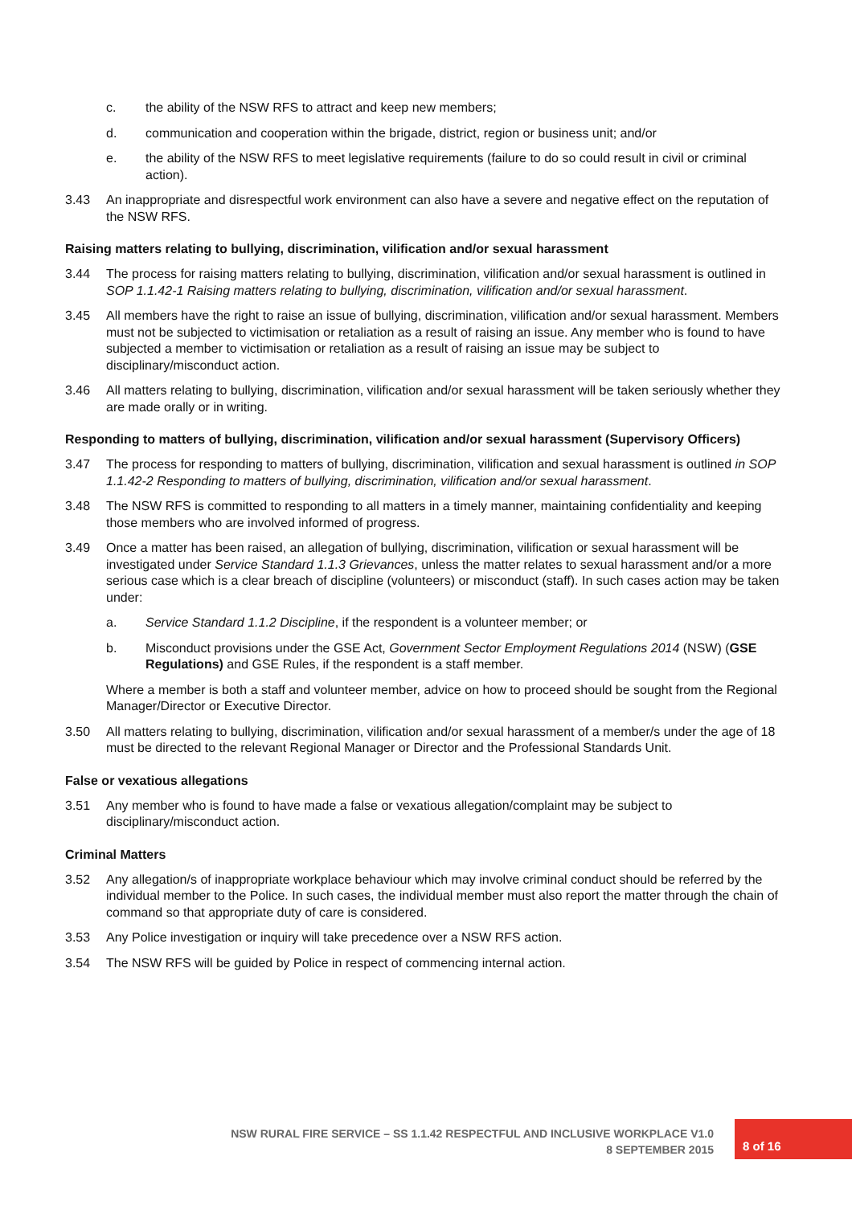c. the ability of the NSW RFS to attract and keep new members;
d. communication and cooperation within the brigade, district, region or business unit; and/or
e. the ability of the NSW RFS to meet legislative requirements (failure to do so could result in civil or criminal action).
3.43 An inappropriate and disrespectful work environment can also have a severe and negative effect on the reputation of the NSW RFS.
Raising matters relating to bullying, discrimination, vilification and/or sexual harassment
3.44 The process for raising matters relating to bullying, discrimination, vilification and/or sexual harassment is outlined in SOP 1.1.42-1 Raising matters relating to bullying, discrimination, vilification and/or sexual harassment.
3.45 All members have the right to raise an issue of bullying, discrimination, vilification and/or sexual harassment. Members must not be subjected to victimisation or retaliation as a result of raising an issue. Any member who is found to have subjected a member to victimisation or retaliation as a result of raising an issue may be subject to disciplinary/misconduct action.
3.46 All matters relating to bullying, discrimination, vilification and/or sexual harassment will be taken seriously whether they are made orally or in writing.
Responding to matters of bullying, discrimination, vilification and/or sexual harassment (Supervisory Officers)
3.47 The process for responding to matters of bullying, discrimination, vilification and sexual harassment is outlined in SOP 1.1.42-2 Responding to matters of bullying, discrimination, vilification and/or sexual harassment.
3.48 The NSW RFS is committed to responding to all matters in a timely manner, maintaining confidentiality and keeping those members who are involved informed of progress.
3.49 Once a matter has been raised, an allegation of bullying, discrimination, vilification or sexual harassment will be investigated under Service Standard 1.1.3 Grievances, unless the matter relates to sexual harassment and/or a more serious case which is a clear breach of discipline (volunteers) or misconduct (staff). In such cases action may be taken under:
a. Service Standard 1.1.2 Discipline, if the respondent is a volunteer member; or
b. Misconduct provisions under the GSE Act, Government Sector Employment Regulations 2014 (NSW) (GSE Regulations) and GSE Rules, if the respondent is a staff member.
Where a member is both a staff and volunteer member, advice on how to proceed should be sought from the Regional Manager/Director or Executive Director.
3.50 All matters relating to bullying, discrimination, vilification and/or sexual harassment of a member/s under the age of 18 must be directed to the relevant Regional Manager or Director and the Professional Standards Unit.
False or vexatious allegations
3.51 Any member who is found to have made a false or vexatious allegation/complaint may be subject to disciplinary/misconduct action.
Criminal Matters
3.52 Any allegation/s of inappropriate workplace behaviour which may involve criminal conduct should be referred by the individual member to the Police. In such cases, the individual member must also report the matter through the chain of command so that appropriate duty of care is considered.
3.53 Any Police investigation or inquiry will take precedence over a NSW RFS action.
3.54 The NSW RFS will be guided by Police in respect of commencing internal action.
NSW RURAL FIRE SERVICE – SS 1.1.42 RESPECTFUL AND INCLUSIVE WORKPLACE V1.0
8 SEPTEMBER 2015
8 of 16